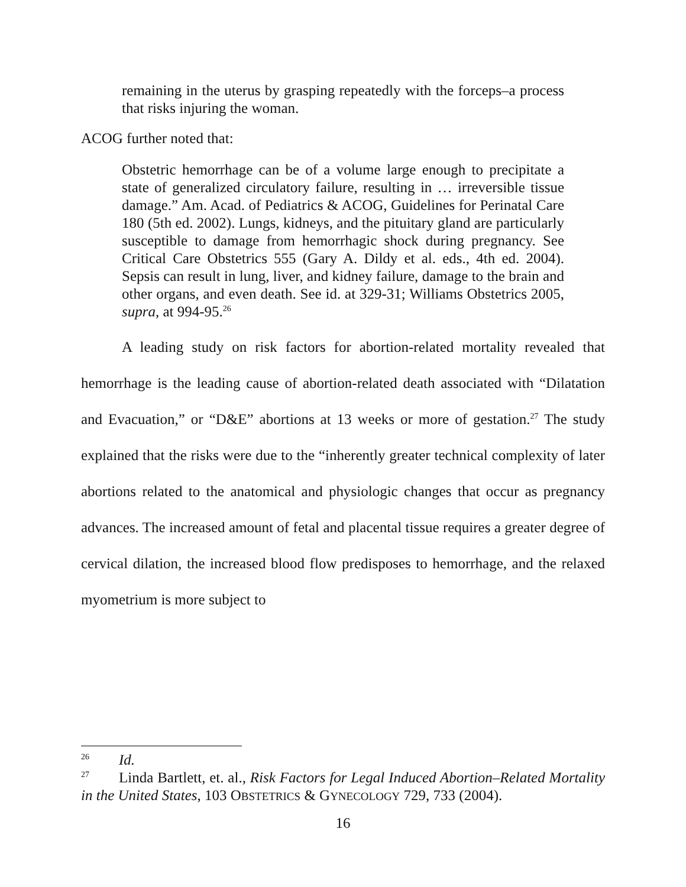remaining in the uterus by grasping repeatedly with the forceps–a process that risks injuring the woman.
ACOG further noted that:
Obstetric hemorrhage can be of a volume large enough to precipitate a state of generalized circulatory failure, resulting in … irreversible tissue damage.” Am. Acad. of Pediatrics & ACOG, Guidelines for Perinatal Care 180 (5th ed. 2002). Lungs, kidneys, and the pituitary gland are particularly susceptible to damage from hemorrhagic shock during pregnancy. See Critical Care Obstetrics 555 (Gary A. Dildy et al. eds., 4th ed. 2004). Sepsis can result in lung, liver, and kidney failure, damage to the brain and other organs, and even death. See id. at 329-31; Williams Obstetrics 2005, supra, at 994-95.<sup>26</sup>
A leading study on risk factors for abortion-related mortality revealed that hemorrhage is the leading cause of abortion-related death associated with “Dilatation and Evacuation,” or “D&E” abortions at 13 weeks or more of gestation.<sup>27</sup> The study explained that the risks were due to the “inherently greater technical complexity of later abortions related to the anatomical and physiologic changes that occur as pregnancy advances. The increased amount of fetal and placental tissue requires a greater degree of cervical dilation, the increased blood flow predisposes to hemorrhage, and the relaxed myometrium is more subject to
<sup>26</sup> Id.
<sup>27</sup> Linda Bartlett, et. al., Risk Factors for Legal Induced Abortion–Related Mortality in the United States, 103 OBSTETRICS & GYNECOLOGY 729, 733 (2004).
16